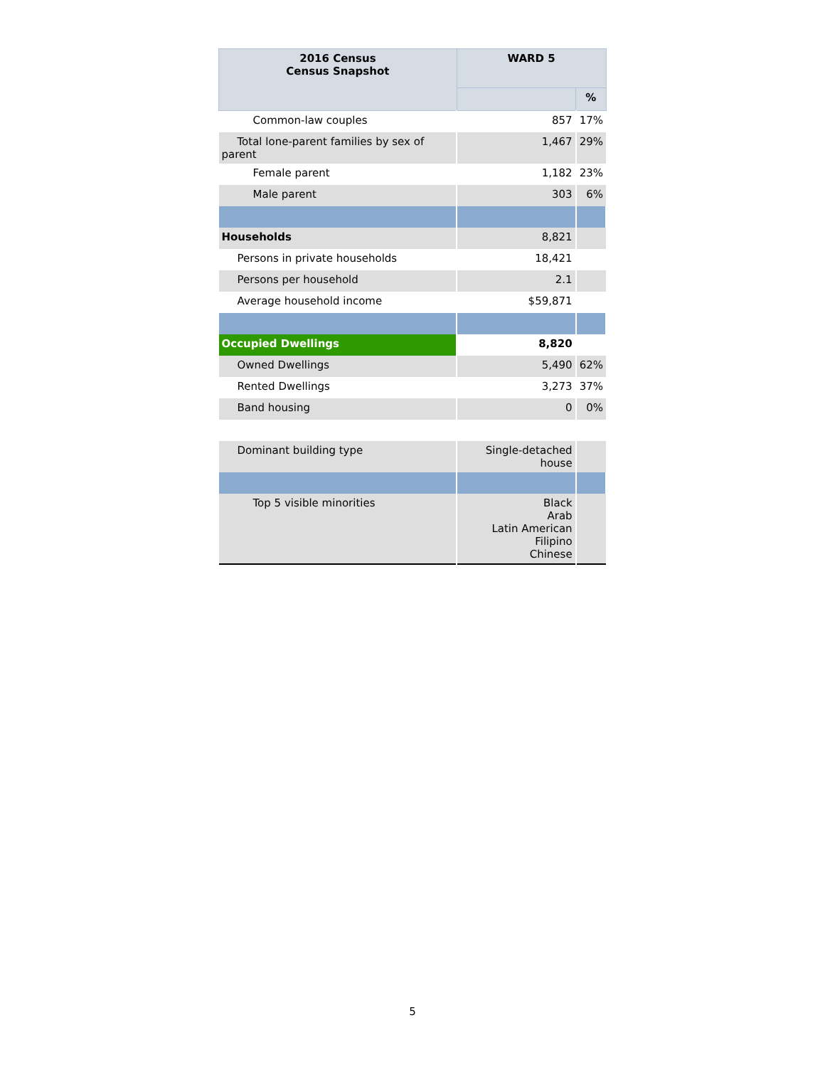| 2016 Census Census Snapshot | WARD 5 | |
| --- | --- | --- |
| | | % |
| Common-law couples | 857 | 17% |
| Total lone-parent families by sex of parent | 1,467 | 29% |
| Female parent | 1,182 | 23% |
| Male parent | 303 | 6% |
| Households | 8,821 | |
| Persons in private households | 18,421 | |
| Persons per household | 2.1 | |
| Average household income | $59,871 | |
| Occupied Dwellings | 8,820 | |
| Owned Dwellings | 5,490 | 62% |
| Rented Dwellings | 3,273 | 37% |
| Band housing | 0 | 0% |
| Dominant building type | Single-detached house | |
| Top 5 visible minorities | Black Arab Latin American Filipino Chinese | |
5